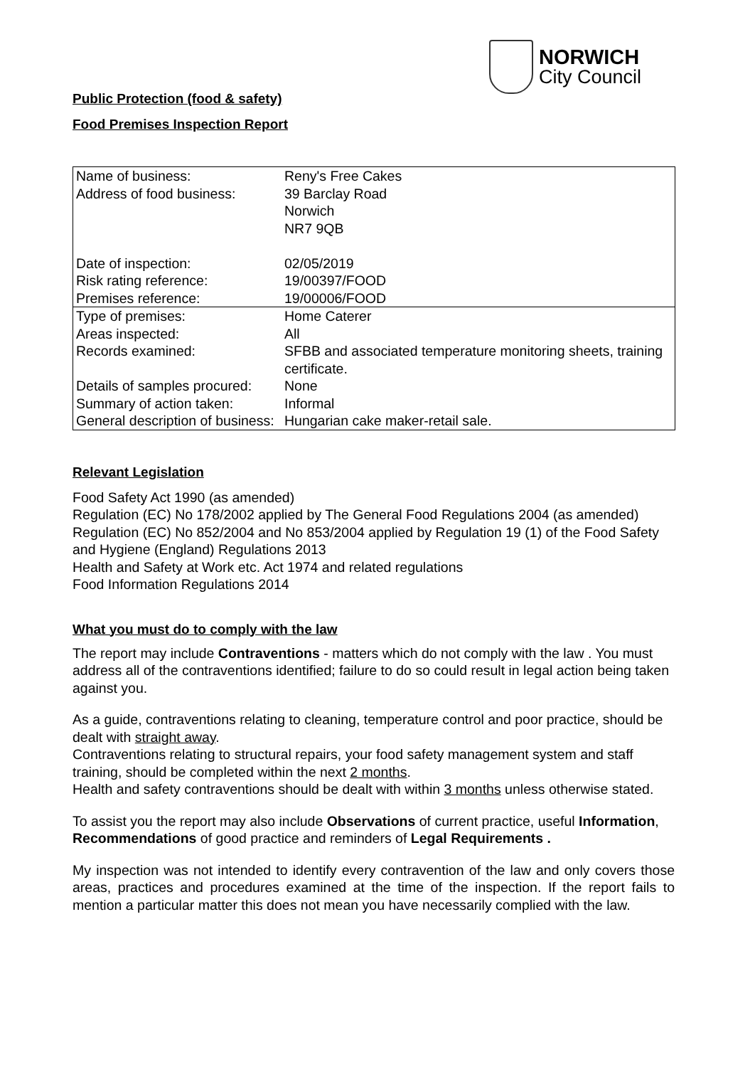NORWICH
City Council
Public Protection (food & safety)
Food Premises Inspection Report
| Name of business: | Reny's Free Cakes |
| Address of food business: | 39 Barclay Road Norwich NR7 9QB |
| Date of inspection: | 02/05/2019 |
| Risk rating reference: | 19/00397/FOOD |
| Premises reference: | 19/00006/FOOD |
| Type of premises: | Home Caterer |
| Areas inspected: | All |
| Records examined: | SFBB and associated temperature monitoring sheets, training certificate. |
| Details of samples procured: | None |
| Summary of action taken: | Informal |
| General description of business: | Hungarian cake maker-retail sale. |
Relevant Legislation
Food Safety Act 1990 (as amended)
Regulation (EC) No 178/2002 applied by The General Food Regulations 2004 (as amended)
Regulation (EC) No 852/2004 and No 853/2004 applied by Regulation 19 (1) of the Food Safety and Hygiene (England) Regulations 2013
Health and Safety at Work etc. Act 1974 and related regulations
Food Information Regulations 2014
What you must do to comply with the law
The report may include Contraventions - matters which do not comply with the law . You must address all of the contraventions identified; failure to do so could result in legal action being taken against you.
As a guide, contraventions relating to cleaning, temperature control and poor practice, should be dealt with straight away.
Contraventions relating to structural repairs, your food safety management system and staff training, should be completed within the next 2 months.
Health and safety contraventions should be dealt with within 3 months unless otherwise stated.
To assist you the report may also include Observations of current practice, useful Information, Recommendations of good practice and reminders of Legal Requirements .
My inspection was not intended to identify every contravention of the law and only covers those areas, practices and procedures examined at the time of the inspection. If the report fails to mention a particular matter this does not mean you have necessarily complied with the law.